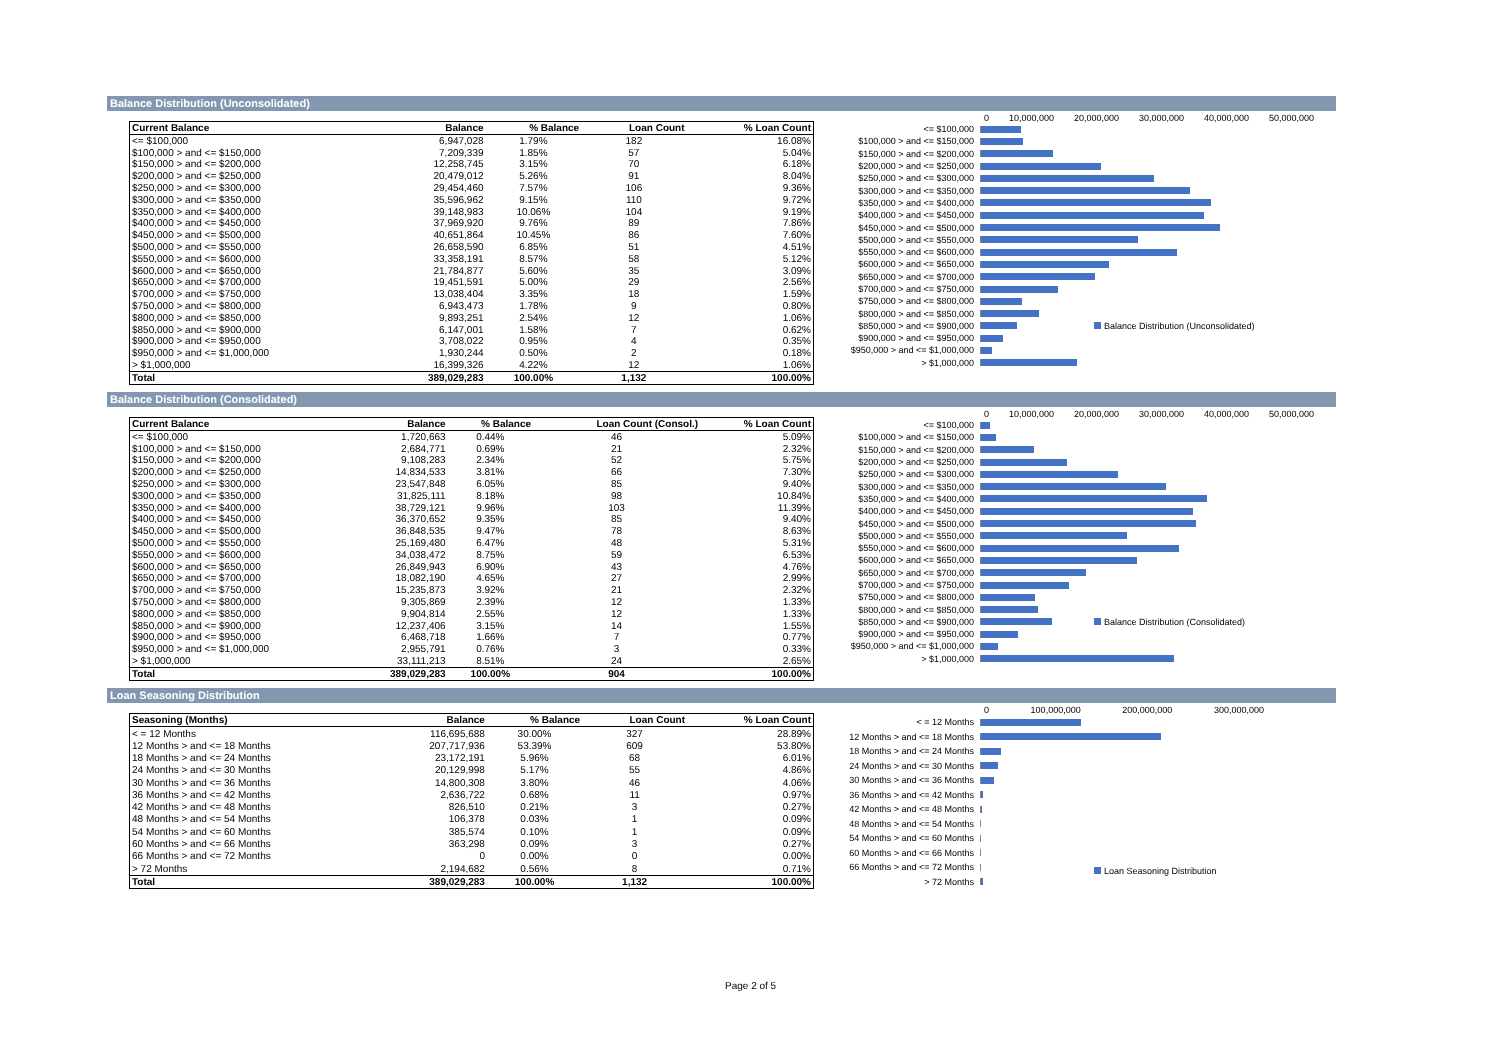Balance Distribution (Unconsolidated)
| Current Balance | Balance | % Balance | Loan Count | % Loan Count |
| --- | --- | --- | --- | --- |
| <= $100,000 | 6,947,028 | 1.79% | 182 | 16.08% |
| $100,000 > and <= $150,000 | 7,209,339 | 1.85% | 57 | 5.04% |
| $150,000 > and <= $200,000 | 12,258,745 | 3.15% | 70 | 6.18% |
| $200,000 > and <= $250,000 | 20,479,012 | 5.26% | 91 | 8.04% |
| $250,000 > and <= $300,000 | 29,454,460 | 7.57% | 106 | 9.36% |
| $300,000 > and <= $350,000 | 35,596,962 | 9.15% | 110 | 9.72% |
| $350,000 > and <= $400,000 | 39,148,983 | 10.06% | 104 | 9.19% |
| $400,000 > and <= $450,000 | 37,969,920 | 9.76% | 89 | 7.86% |
| $450,000 > and <= $500,000 | 40,651,864 | 10.45% | 86 | 7.60% |
| $500,000 > and <= $550,000 | 26,658,590 | 6.85% | 51 | 4.51% |
| $550,000 > and <= $600,000 | 33,358,191 | 8.57% | 58 | 5.12% |
| $600,000 > and <= $650,000 | 21,784,877 | 5.60% | 35 | 3.09% |
| $650,000 > and <= $700,000 | 19,451,591 | 5.00% | 29 | 2.56% |
| $700,000 > and <= $750,000 | 13,038,404 | 3.35% | 18 | 1.59% |
| $750,000 > and <= $800,000 | 6,943,473 | 1.78% | 9 | 0.80% |
| $800,000 > and <= $850,000 | 9,893,251 | 2.54% | 12 | 1.06% |
| $850,000 > and <= $900,000 | 6,147,001 | 1.58% | 7 | 0.62% |
| $900,000 > and <= $950,000 | 3,708,022 | 0.95% | 4 | 0.35% |
| $950,000 > and <= $1,000,000 | 1,930,244 | 0.50% | 2 | 0.18% |
| > $1,000,000 | 16,399,326 | 4.22% | 12 | 1.06% |
| Total | 389,029,283 | 100.00% | 1,132 | 100.00% |
0 10,000,000 20,000,000 30,000,000 40,000,000 50,000,000
<= $100,000
$100,000 > and <= $150,000
$150,000 > and <= $200,000
$200,000 > and <= $250,000
$250,000 > and <= $300,000
$300,000 > and <= $350,000
$350,000 > and <= $400,000
$400,000 > and <= $450,000
$450,000 > and <= $500,000
$500,000 > and <= $550,000
$550,000 > and <= $600,000
$600,000 > and <= $650,000
$650,000 > and <= $700,000
$700,000 > and <= $750,000
$750,000 > and <= $800,000
$800,000 > and <= $850,000
$850,000 > and <= $900,000
$900,000 > and <= $950,000
$950,000 > and <= $1,000,000
> $1,000,000
Balance Distribution (Unconsolidated)
Balance Distribution (Consolidated)
| Current Balance | Balance | % Balance | Loan Count (Consol.) | % Loan Count |
| --- | --- | --- | --- | --- |
| <= $100,000 | 1,720,663 | 0.44% | 46 | 5.09% |
| $100,000 > and <= $150,000 | 2,684,771 | 0.69% | 21 | 2.32% |
| $150,000 > and <= $200,000 | 9,108,283 | 2.34% | 52 | 5.75% |
| $200,000 > and <= $250,000 | 14,834,533 | 3.81% | 66 | 7.30% |
| $250,000 > and <= $300,000 | 23,547,848 | 6.05% | 85 | 9.40% |
| $300,000 > and <= $350,000 | 31,825,111 | 8.18% | 98 | 10.84% |
| $350,000 > and <= $400,000 | 38,729,121 | 9.96% | 103 | 11.39% |
| $400,000 > and <= $450,000 | 36,370,652 | 9.35% | 85 | 9.40% |
| $450,000 > and <= $500,000 | 36,848,535 | 9.47% | 78 | 8.63% |
| $500,000 > and <= $550,000 | 25,169,480 | 6.47% | 48 | 5.31% |
| $550,000 > and <= $600,000 | 34,038,472 | 8.75% | 59 | 6.53% |
| $600,000 > and <= $650,000 | 26,849,943 | 6.90% | 43 | 4.76% |
| $650,000 > and <= $700,000 | 18,082,190 | 4.65% | 27 | 2.99% |
| $700,000 > and <= $750,000 | 15,235,873 | 3.92% | 21 | 2.32% |
| $750,000 > and <= $800,000 | 9,305,869 | 2.39% | 12 | 1.33% |
| $800,000 > and <= $850,000 | 9,904,814 | 2.55% | 12 | 1.33% |
| $850,000 > and <= $900,000 | 12,237,406 | 3.15% | 14 | 1.55% |
| $900,000 > and <= $950,000 | 6,468,718 | 1.66% | 7 | 0.77% |
| $950,000 > and <= $1,000,000 | 2,955,791 | 0.76% | 3 | 0.33% |
| > $1,000,000 | 33,111,213 | 8.51% | 24 | 2.65% |
| Total | 389,029,283 | 100.00% | 904 | 100.00% |
0 10,000,000 20,000,000 30,000,000 40,000,000 50,000,000
<= $100,000
$100,000 > and <= $150,000
$150,000 > and <= $200,000
$200,000 > and <= $250,000
$250,000 > and <= $300,000
$300,000 > and <= $350,000
$350,000 > and <= $400,000
$400,000 > and <= $450,000
$450,000 > and <= $500,000
$500,000 > and <= $550,000
$550,000 > and <= $600,000
$600,000 > and <= $650,000
$650,000 > and <= $700,000
$700,000 > and <= $750,000
$750,000 > and <= $800,000
$800,000 > and <= $850,000
$850,000 > and <= $900,000
$900,000 > and <= $950,000
$950,000 > and <= $1,000,000
> $1,000,000
Balance Distribution (Consolidated)
Loan Seasoning Distribution
| Seasoning (Months) | Balance | % Balance | Loan Count | % Loan Count |
| --- | --- | --- | --- | --- |
| < = 12 Months | 116,695,688 | 30.00% | 327 | 28.89% |
| 12 Months > and <= 18 Months | 207,717,936 | 53.39% | 609 | 53.80% |
| 18 Months > and <= 24 Months | 23,172,191 | 5.96% | 68 | 6.01% |
| 24 Months > and <= 30 Months | 20,129,998 | 5.17% | 55 | 4.86% |
| 30 Months > and <= 36 Months | 14,800,308 | 3.80% | 46 | 4.06% |
| 36 Months > and <= 42 Months | 2,636,722 | 0.68% | 11 | 0.97% |
| 42 Months > and <= 48 Months | 826,510 | 0.21% | 3 | 0.27% |
| 48 Months > and <= 54 Months | 106,378 | 0.03% | 1 | 0.09% |
| 54 Months > and <= 60 Months | 385,574 | 0.10% | 1 | 0.09% |
| 60 Months > and <= 66 Months | 363,298 | 0.09% | 3 | 0.27% |
| 66 Months > and <= 72 Months | 0 | 0.00% | 0 | 0.00% |
| > 72 Months | 2,194,682 | 0.56% | 8 | 0.71% |
| Total | 389,029,283 | 100.00% | 1,132 | 100.00% |
0 100,000,000 200,000,000 300,000,000
< = 12 Months
12 Months > and <= 18 Months
18 Months > and <= 24 Months
24 Months > and <= 30 Months
30 Months > and <= 36 Months
36 Months > and <= 42 Months
42 Months > and <= 48 Months
48 Months > and <= 54 Months
54 Months > and <= 60 Months
60 Months > and <= 66 Months
66 Months > and <= 72 Months
> 72 Months
Loan Seasoning Distribution
Page 2 of 5